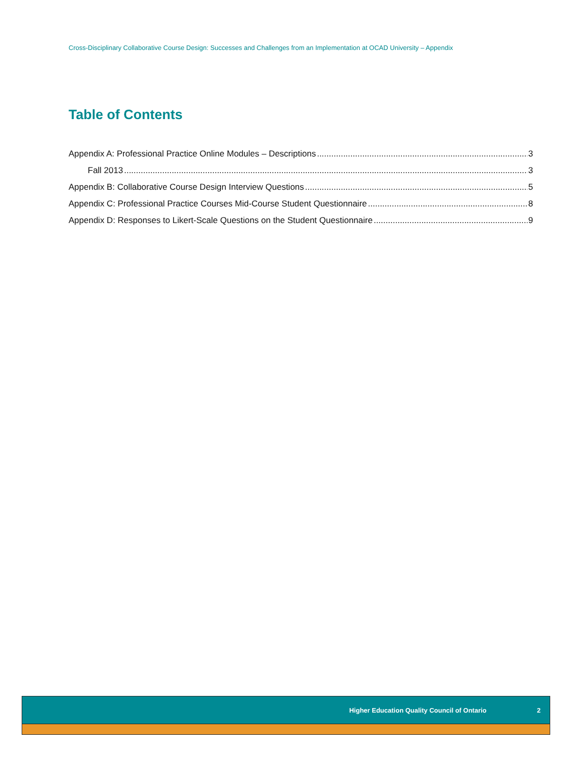Cross-Disciplinary Collaborative Course Design: Successes and Challenges from an Implementation at OCAD University – Appendix
Table of Contents
Appendix A: Professional Practice Online Modules – Descriptions 3
Fall 2013 3
Appendix B: Collaborative Course Design Interview Questions 5
Appendix C: Professional Practice Courses Mid-Course Student Questionnaire 8
Appendix D: Responses to Likert-Scale Questions on the Student Questionnaire 9
Higher Education Quality Council of Ontario 2